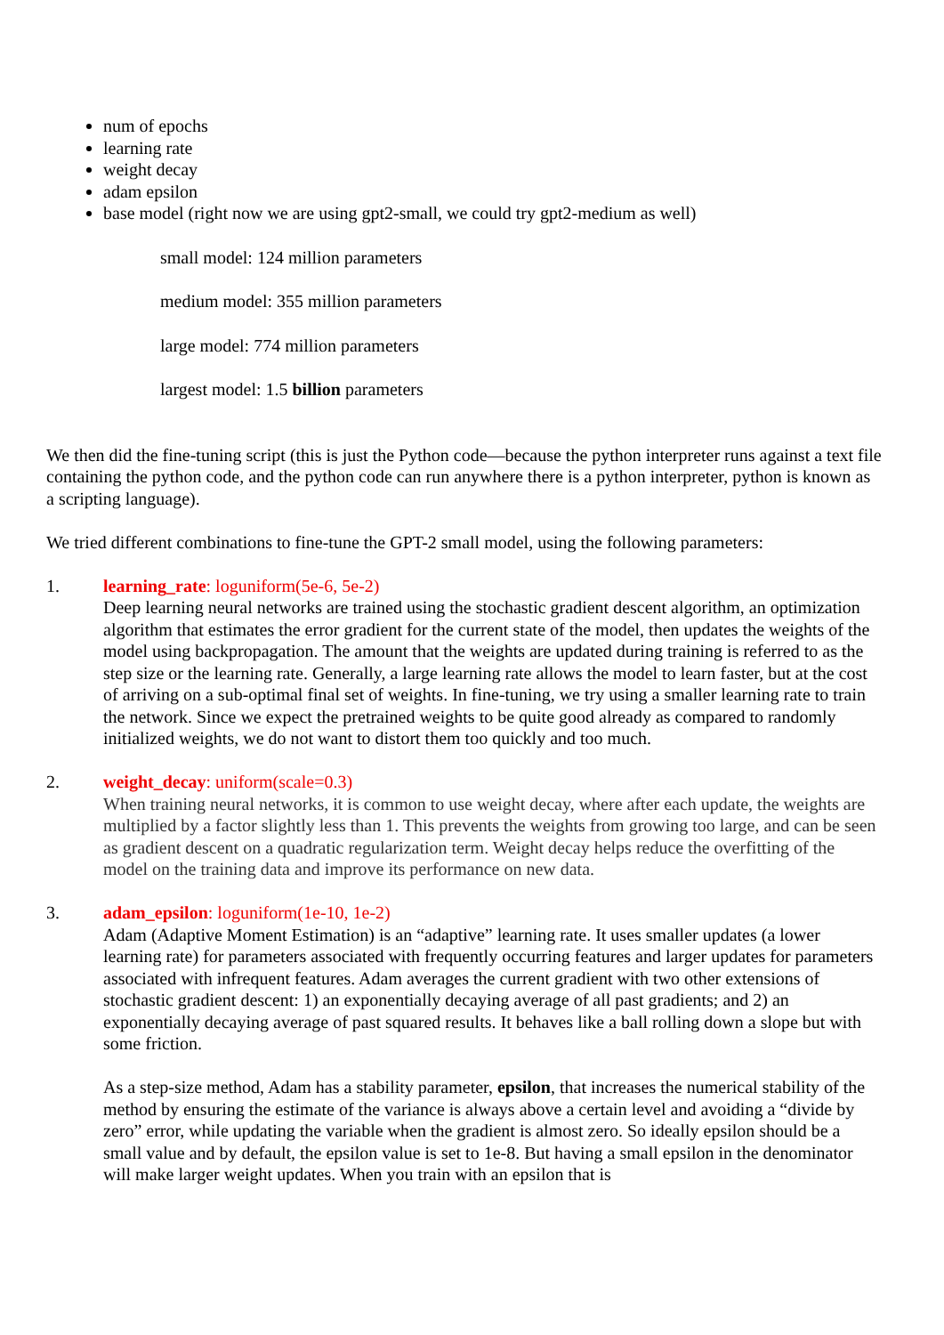num of epochs
learning rate
weight decay
adam epsilon
base model (right now we are using gpt2-small, we could try gpt2-medium as well)
small model: 124 million parameters
medium model: 355 million parameters
large model: 774 million parameters
largest model: 1.5 billion parameters
We then did the fine-tuning script (this is just the Python code—because the python interpreter runs against a text file containing the python code, and the python code can run anywhere there is a python interpreter, python is known as a scripting language).
We tried different combinations to fine-tune the GPT-2 small model, using the following parameters:
1. learning_rate: loguniform(5e-6, 5e-2)
Deep learning neural networks are trained using the stochastic gradient descent algorithm, an optimization algorithm that estimates the error gradient for the current state of the model, then updates the weights of the model using backpropagation. The amount that the weights are updated during training is referred to as the step size or the learning rate. Generally, a large learning rate allows the model to learn faster, but at the cost of arriving on a sub-optimal final set of weights. In fine-tuning, we try using a smaller learning rate to train the network. Since we expect the pretrained weights to be quite good already as compared to randomly initialized weights, we do not want to distort them too quickly and too much.
2. weight_decay: uniform(scale=0.3)
When training neural networks, it is common to use weight decay, where after each update, the weights are multiplied by a factor slightly less than 1. This prevents the weights from growing too large, and can be seen as gradient descent on a quadratic regularization term. Weight decay helps reduce the overfitting of the model on the training data and improve its performance on new data.
3. adam_epsilon: loguniform(1e-10, 1e-2)
Adam (Adaptive Moment Estimation) is an “adaptive” learning rate. It uses smaller updates (a lower learning rate) for parameters associated with frequently occurring features and larger updates for parameters associated with infrequent features. Adam averages the current gradient with two other extensions of stochastic gradient descent: 1) an exponentially decaying average of all past gradients; and 2) an exponentially decaying average of past squared results. It behaves like a ball rolling down a slope but with some friction.
As a step-size method, Adam has a stability parameter, epsilon, that increases the numerical stability of the method by ensuring the estimate of the variance is always above a certain level and avoiding a “divide by zero” error, while updating the variable when the gradient is almost zero. So ideally epsilon should be a small value and by default, the epsilon value is set to 1e-8. But having a small epsilon in the denominator will make larger weight updates. When you train with an epsilon that is